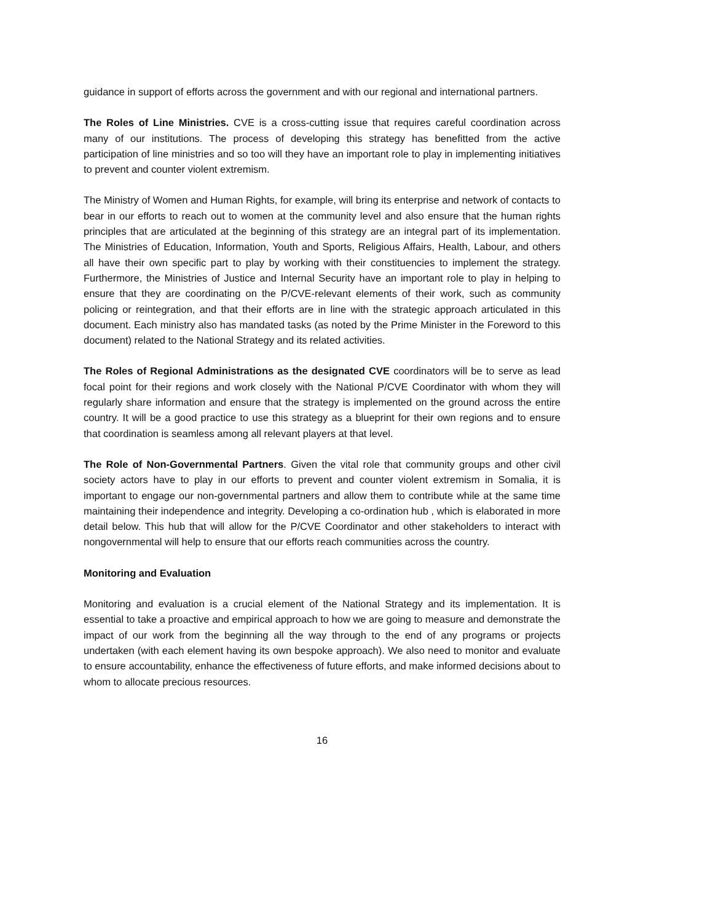guidance in support of efforts across the government and with our regional and international partners.
The Roles of Line Ministries. CVE is a cross-cutting issue that requires careful coordination across many of our institutions. The process of developing this strategy has benefitted from the active participation of line ministries and so too will they have an important role to play in implementing initiatives to prevent and counter violent extremism.
The Ministry of Women and Human Rights, for example, will bring its enterprise and network of contacts to bear in our efforts to reach out to women at the community level and also ensure that the human rights principles that are articulated at the beginning of this strategy are an integral part of its implementation. The Ministries of Education, Information, Youth and Sports, Religious Affairs, Health, Labour, and others all have their own specific part to play by working with their constituencies to implement the strategy. Furthermore, the Ministries of Justice and Internal Security have an important role to play in helping to ensure that they are coordinating on the P/CVE-relevant elements of their work, such as community policing or reintegration, and that their efforts are in line with the strategic approach articulated in this document. Each ministry also has mandated tasks (as noted by the Prime Minister in the Foreword to this document) related to the National Strategy and its related activities.
The Roles of Regional Administrations as the designated CVE coordinators will be to serve as lead focal point for their regions and work closely with the National P/CVE Coordinator with whom they will regularly share information and ensure that the strategy is implemented on the ground across the entire country. It will be a good practice to use this strategy as a blueprint for their own regions and to ensure that coordination is seamless among all relevant players at that level.
The Role of Non-Governmental Partners. Given the vital role that community groups and other civil society actors have to play in our efforts to prevent and counter violent extremism in Somalia, it is important to engage our non-governmental partners and allow them to contribute while at the same time maintaining their independence and integrity. Developing a co-ordination hub , which is elaborated in more detail below. This hub that will allow for the P/CVE Coordinator and other stakeholders to interact with nongovernmental will help to ensure that our efforts reach communities across the country.
Monitoring and Evaluation
Monitoring and evaluation is a crucial element of the National Strategy and its implementation. It is essential to take a proactive and empirical approach to how we are going to measure and demonstrate the impact of our work from the beginning all the way through to the end of any programs or projects undertaken (with each element having its own bespoke approach). We also need to monitor and evaluate to ensure accountability, enhance the effectiveness of future efforts, and make informed decisions about to whom to allocate precious resources.
16